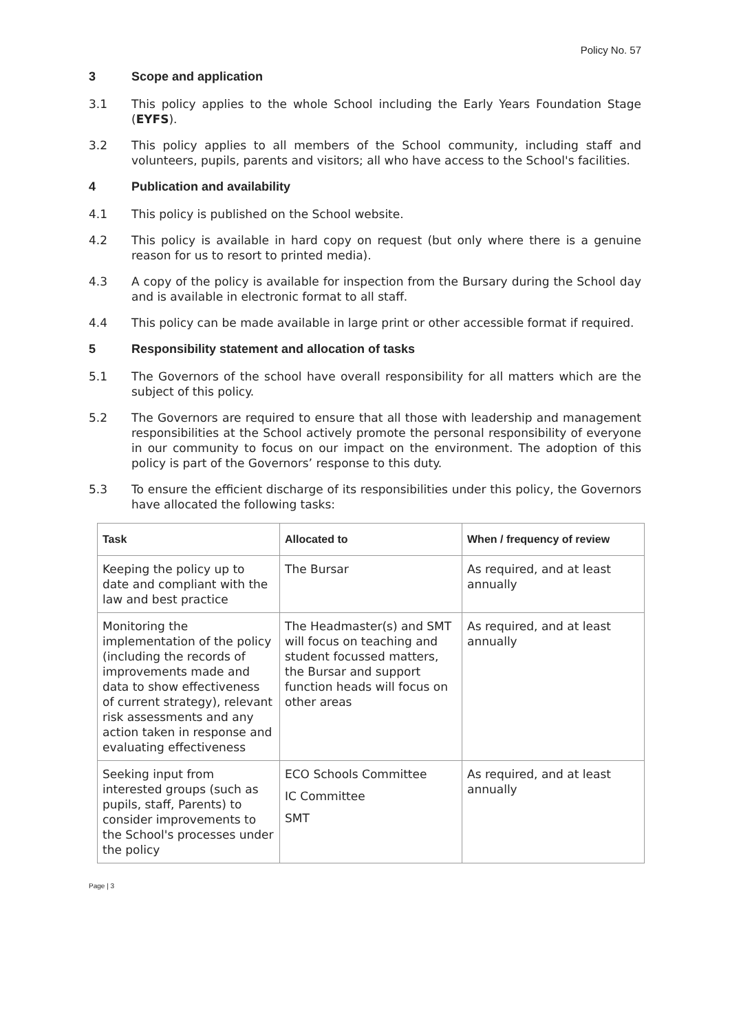Policy No. 57
3 Scope and application
3.1 This policy applies to the whole School including the Early Years Foundation Stage (EYFS).
3.2 This policy applies to all members of the School community, including staff and volunteers, pupils, parents and visitors; all who have access to the School's facilities.
4 Publication and availability
4.1 This policy is published on the School website.
4.2 This policy is available in hard copy on request (but only where there is a genuine reason for us to resort to printed media).
4.3 A copy of the policy is available for inspection from the Bursary during the School day and is available in electronic format to all staff.
4.4 This policy can be made available in large print or other accessible format if required.
5 Responsibility statement and allocation of tasks
5.1 The Governors of the school have overall responsibility for all matters which are the subject of this policy.
5.2 The Governors are required to ensure that all those with leadership and management responsibilities at the School actively promote the personal responsibility of everyone in our community to focus on our impact on the environment. The adoption of this policy is part of the Governors’ response to this duty.
5.3 To ensure the efficient discharge of its responsibilities under this policy, the Governors have allocated the following tasks:
| Task | Allocated to | When / frequency of review |
| --- | --- | --- |
| Keeping the policy up to date and compliant with the law and best practice | The Bursar | As required, and at least annually |
| Monitoring the implementation of the policy (including the records of improvements made and data to show effectiveness of current strategy), relevant risk assessments and any action taken in response and evaluating effectiveness | The Headmaster(s) and SMT will focus on teaching and student focussed matters, the Bursar and support function heads will focus on other areas | As required, and at least annually |
| Seeking input from interested groups (such as pupils, staff, Parents) to consider improvements to the School's processes under the policy | ECO Schools Committee IC Committee SMT | As required, and at least annually |
Page | 3